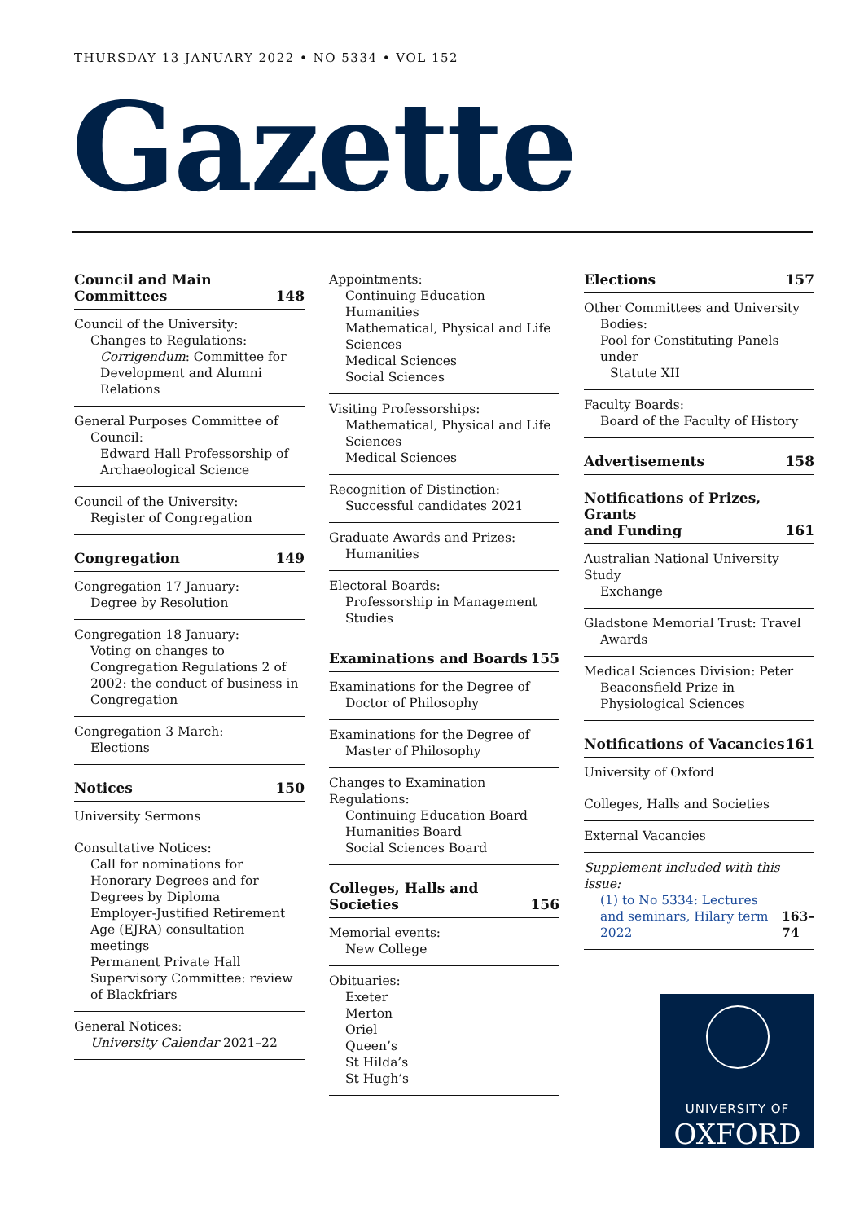THURSDAY 13 JANUARY 2022 • NO 5334 • VOL 152
Gazette
Council and Main
Committees 148
Council of the University:
Changes to Regulations:
Corrigendum: Committee for Development and Alumni Relations
General Purposes Committee of
Council:
Edward Hall Professorship of Archaeological Science
Council of the University:
Register of Congregation
Congregation 149
Congregation 17 January:
Degree by Resolution
Congregation 18 January:
Voting on changes to Congregation Regulations 2 of 2002: the conduct of business in Congregation
Congregation 3 March:
Elections
Notices 150
University Sermons
Consultative Notices:
Call for nominations for Honorary Degrees and for Degrees by Diploma
Employer-Justified Retirement Age (EJRA) consultation meetings
Permanent Private Hall Supervisory Committee: review of Blackfriars
General Notices:
University Calendar 2021–22
Appointments:
Continuing Education
Humanities
Mathematical, Physical and Life Sciences
Medical Sciences
Social Sciences
Visiting Professorships:
Mathematical, Physical and Life Sciences
Medical Sciences
Recognition of Distinction:
Successful candidates 2021
Graduate Awards and Prizes:
Humanities
Electoral Boards:
Professorship in Management Studies
Examinations and Boards 155
Examinations for the Degree of
Doctor of Philosophy
Examinations for the Degree of
Master of Philosophy
Changes to Examination Regulations:
Continuing Education Board
Humanities Board
Social Sciences Board
Colleges, Halls and Societies 156
Memorial events:
New College
Obituaries:
Exeter
Merton
Oriel
Queen’s
St Hilda’s
St Hugh’s
Elections 157
Other Committees and University
Bodies:
Pool for Constituting Panels under
Statute XII
Faculty Boards:
Board of the Faculty of History
Advertisements 158
Notifications of Prizes, Grants
and Funding 161
Australian National University Study
Exchange
Gladstone Memorial Trust: Travel
Awards
Medical Sciences Division: Peter
Beaconsfield Prize in Physiological Sciences
Notifications of Vacancies 161
University of Oxford
Colleges, Halls and Societies
External Vacancies
Supplement included with this issue:
(1) to No 5334: Lectures and seminars, Hilary term 2022 163–74
UNIVERSITY OF
OXFORD